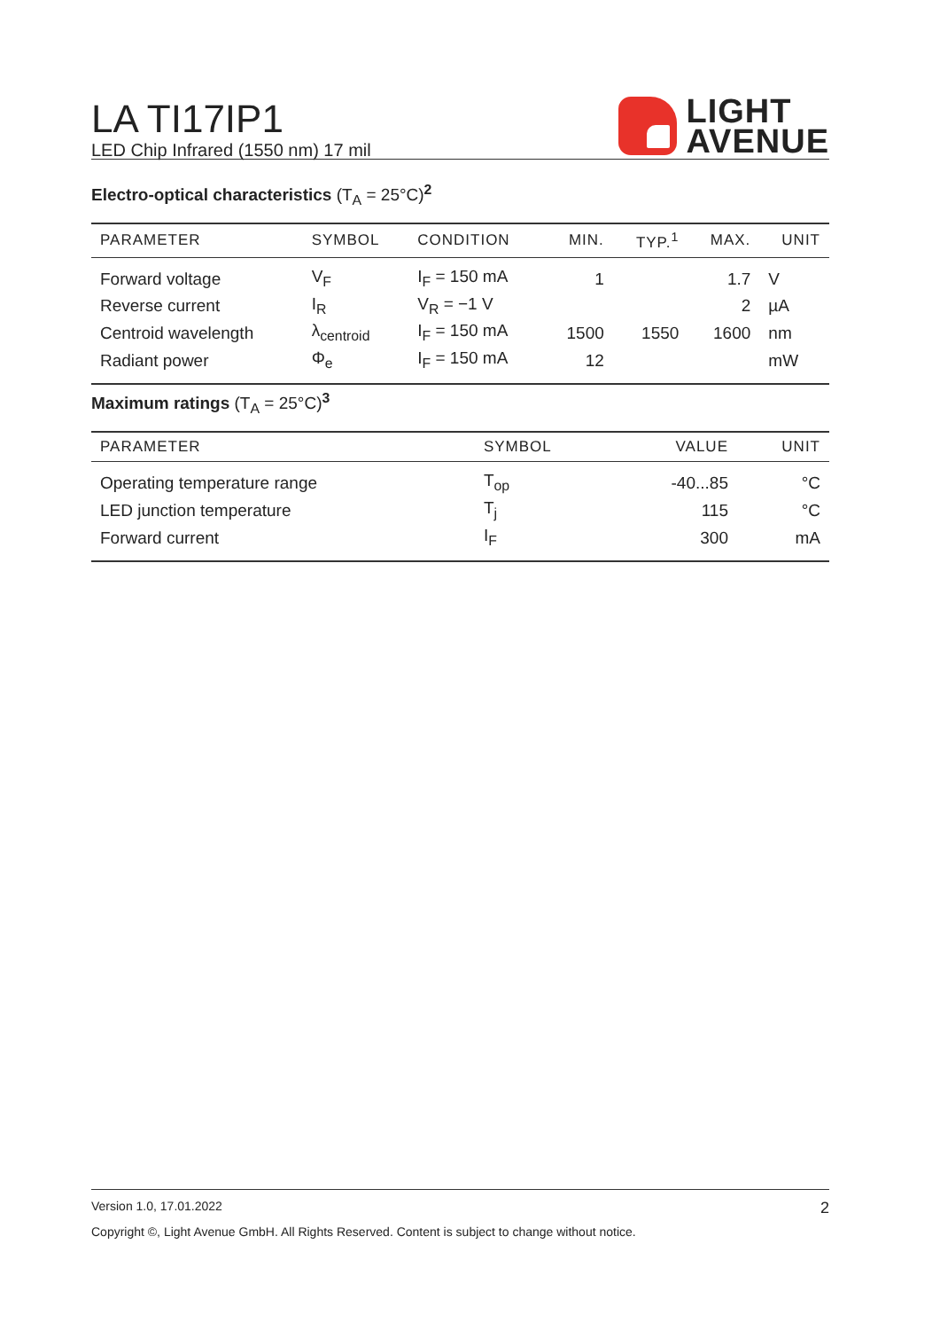LA TI17IP1
LED Chip Infrared (1550 nm) 17 mil
LIGHT
AVENUE
Electro-optical characteristics (T<sub>A</sub> = 25°C)<sup>2</sup>
| PARAMETER | SYMBOL | CONDITION | MIN. | TYP.<sup>1</sup> | MAX. | UNIT |
| --- | --- | --- | --- | --- | --- | --- |
| Forward voltage | V<sub>F</sub> | I<sub>F</sub> = 150 mA | 1 | | 1.7 | V |
| Reverse current | I<sub>R</sub> | V<sub>R</sub> = −1 V | | | 2 | µA |
| Centroid wavelength | λ<sub>centroid</sub> | I<sub>F</sub> = 150 mA | 1500 | 1550 | 1600 | nm |
| Radiant power | Φ<sub>e</sub> | I<sub>F</sub> = 150 mA | 12 | | | mW |
Maximum ratings (T<sub>A</sub> = 25°C)<sup>3</sup>
| PARAMETER | SYMBOL | VALUE | UNIT |
| --- | --- | --- | --- |
| Operating temperature range | T<sub>op</sub> | -40...85 | °C |
| LED junction temperature | T<sub>j</sub> | 115 | °C |
| Forward current | I<sub>F</sub> | 300 | mA |
Version 1.0, 17.01.2022 2
Copyright ©, Light Avenue GmbH. All Rights Reserved. Content is subject to change without notice.